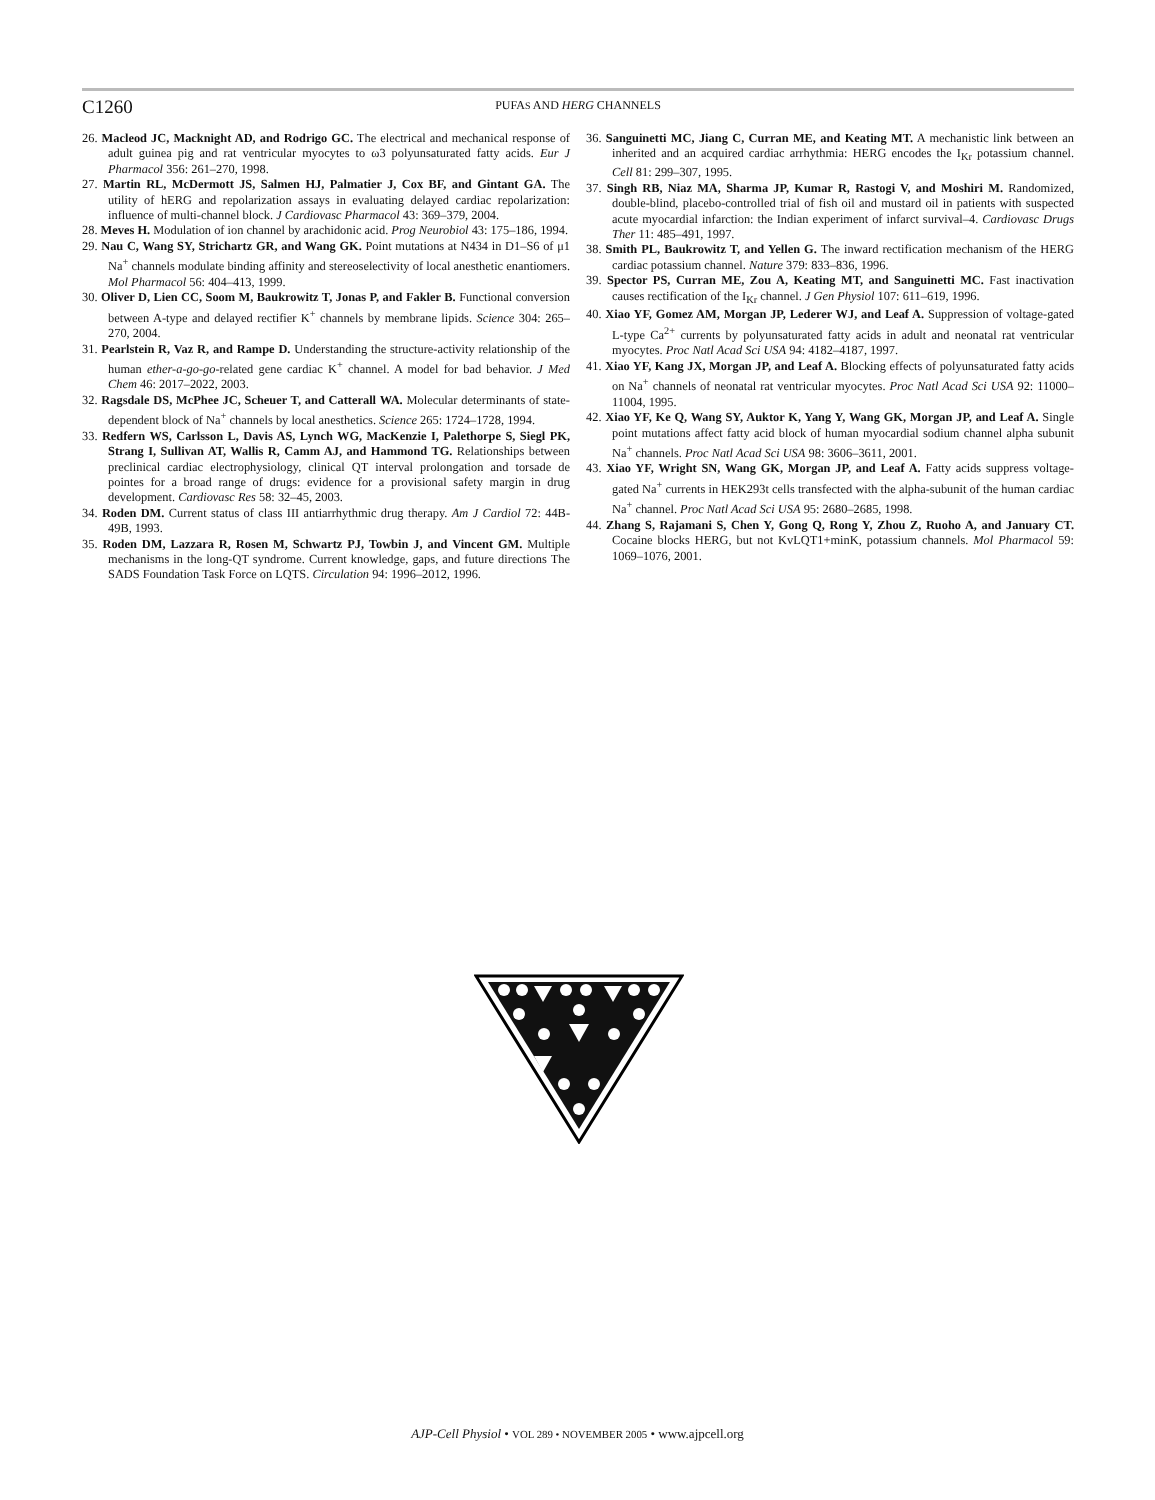C1260
PUFAS AND HERG CHANNELS
26. Macleod JC, Macknight AD, and Rodrigo GC. The electrical and mechanical response of adult guinea pig and rat ventricular myocytes to ω3 polyunsaturated fatty acids. Eur J Pharmacol 356: 261–270, 1998.
27. Martin RL, McDermott JS, Salmen HJ, Palmatier J, Cox BF, and Gintant GA. The utility of hERG and repolarization assays in evaluating delayed cardiac repolarization: influence of multi-channel block. J Cardiovasc Pharmacol 43: 369–379, 2004.
28. Meves H. Modulation of ion channel by arachidonic acid. Prog Neurobiol 43: 175–186, 1994.
29. Nau C, Wang SY, Strichartz GR, and Wang GK. Point mutations at N434 in D1–S6 of μ1 Na<sup>+</sup> channels modulate binding affinity and stereoselectivity of local anesthetic enantiomers. Mol Pharmacol 56: 404–413, 1999.
30. Oliver D, Lien CC, Soom M, Baukrowitz T, Jonas P, and Fakler B. Functional conversion between A-type and delayed rectifier K<sup>+</sup> channels by membrane lipids. Science 304: 265–270, 2004.
31. Pearlstein R, Vaz R, and Rampe D. Understanding the structure-activity relationship of the human ether-a-go-go-related gene cardiac K<sup>+</sup> channel. A model for bad behavior. J Med Chem 46: 2017–2022, 2003.
32. Ragsdale DS, McPhee JC, Scheuer T, and Catterall WA. Molecular determinants of state-dependent block of Na<sup>+</sup> channels by local anesthetics. Science 265: 1724–1728, 1994.
33. Redfern WS, Carlsson L, Davis AS, Lynch WG, MacKenzie I, Palethorpe S, Siegl PK, Strang I, Sullivan AT, Wallis R, Camm AJ, and Hammond TG. Relationships between preclinical cardiac electrophysiology, clinical QT interval prolongation and torsade de pointes for a broad range of drugs: evidence for a provisional safety margin in drug development. Cardiovasc Res 58: 32–45, 2003.
34. Roden DM. Current status of class III antiarrhythmic drug therapy. Am J Cardiol 72: 44B-49B, 1993.
35. Roden DM, Lazzara R, Rosen M, Schwartz PJ, Towbin J, and Vincent GM. Multiple mechanisms in the long-QT syndrome. Current knowledge, gaps, and future directions The SADS Foundation Task Force on LQTS. Circulation 94: 1996–2012, 1996.
36. Sanguinetti MC, Jiang C, Curran ME, and Keating MT. A mechanistic link between an inherited and an acquired cardiac arrhythmia: HERG encodes the I<sub>Kr</sub> potassium channel. Cell 81: 299–307, 1995.
37. Singh RB, Niaz MA, Sharma JP, Kumar R, Rastogi V, and Moshiri M. Randomized, double-blind, placebo-controlled trial of fish oil and mustard oil in patients with suspected acute myocardial infarction: the Indian experiment of infarct survival–4. Cardiovasc Drugs Ther 11: 485–491, 1997.
38. Smith PL, Baukrowitz T, and Yellen G. The inward rectification mechanism of the HERG cardiac potassium channel. Nature 379: 833–836, 1996.
39. Spector PS, Curran ME, Zou A, Keating MT, and Sanguinetti MC. Fast inactivation causes rectification of the I<sub>Kr</sub> channel. J Gen Physiol 107: 611–619, 1996.
40. Xiao YF, Gomez AM, Morgan JP, Lederer WJ, and Leaf A. Suppression of voltage-gated L-type Ca<sup>2+</sup> currents by polyunsaturated fatty acids in adult and neonatal rat ventricular myocytes. Proc Natl Acad Sci USA 94: 4182–4187, 1997.
41. Xiao YF, Kang JX, Morgan JP, and Leaf A. Blocking effects of polyunsaturated fatty acids on Na<sup>+</sup> channels of neonatal rat ventricular myocytes. Proc Natl Acad Sci USA 92: 11000–11004, 1995.
42. Xiao YF, Ke Q, Wang SY, Auktor K, Yang Y, Wang GK, Morgan JP, and Leaf A. Single point mutations affect fatty acid block of human myocardial sodium channel alpha subunit Na<sup>+</sup> channels. Proc Natl Acad Sci USA 98: 3606–3611, 2001.
43. Xiao YF, Wright SN, Wang GK, Morgan JP, and Leaf A. Fatty acids suppress voltage-gated Na<sup>+</sup> currents in HEK293t cells transfected with the alpha-subunit of the human cardiac Na<sup>+</sup> channel. Proc Natl Acad Sci USA 95: 2680–2685, 1998.
44. Zhang S, Rajamani S, Chen Y, Gong Q, Rong Y, Zhou Z, Ruoho A, and January CT. Cocaine blocks HERG, but not KvLQT1+minK, potassium channels. Mol Pharmacol 59: 1069–1076, 2001.
AJP-Cell Physiol • VOL 289 • NOVEMBER 2005 • www.ajpcell.org